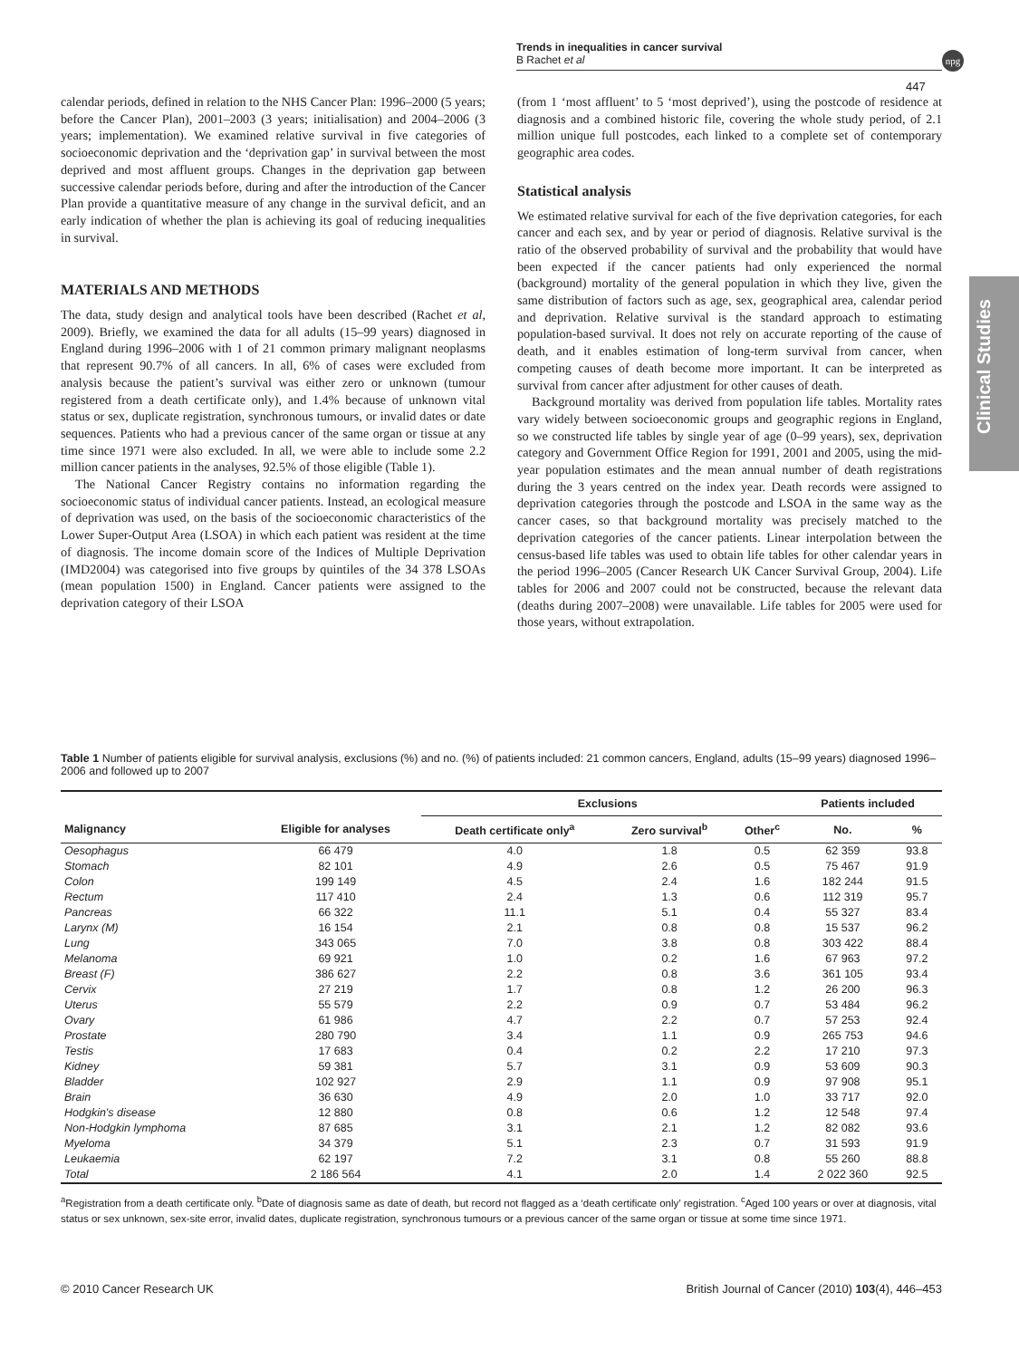Trends in inequalities in cancer survival
B Rachet et al
npg
447
Clinical Studies
calendar periods, defined in relation to the NHS Cancer Plan: 1996–2000 (5 years; before the Cancer Plan), 2001–2003 (3 years; initialisation) and 2004–2006 (3 years; implementation). We examined relative survival in five categories of socioeconomic deprivation and the ‘deprivation gap’ in survival between the most deprived and most affluent groups. Changes in the deprivation gap between successive calendar periods before, during and after the introduction of the Cancer Plan provide a quantitative measure of any change in the survival deficit, and an early indication of whether the plan is achieving its goal of reducing inequalities in survival.
MATERIALS AND METHODS
The data, study design and analytical tools have been described (Rachet et al, 2009). Briefly, we examined the data for all adults (15–99 years) diagnosed in England during 1996–2006 with 1 of 21 common primary malignant neoplasms that represent 90.7% of all cancers. In all, 6% of cases were excluded from analysis because the patient’s survival was either zero or unknown (tumour registered from a death certificate only), and 1.4% because of unknown vital status or sex, duplicate registration, synchronous tumours, or invalid dates or date sequences. Patients who had a previous cancer of the same organ or tissue at any time since 1971 were also excluded. In all, we were able to include some 2.2 million cancer patients in the analyses, 92.5% of those eligible (Table 1).
The National Cancer Registry contains no information regarding the socioeconomic status of individual cancer patients. Instead, an ecological measure of deprivation was used, on the basis of the socioeconomic characteristics of the Lower Super-Output Area (LSOA) in which each patient was resident at the time of diagnosis. The income domain score of the Indices of Multiple Deprivation (IMD2004) was categorised into five groups by quintiles of the 34 378 LSOAs (mean population 1500) in England. Cancer patients were assigned to the deprivation category of their LSOA
(from 1 ‘most affluent’ to 5 ‘most deprived’), using the postcode of residence at diagnosis and a combined historic file, covering the whole study period, of 2.1 million unique full postcodes, each linked to a complete set of contemporary geographic area codes.
Statistical analysis
We estimated relative survival for each of the five deprivation categories, for each cancer and each sex, and by year or period of diagnosis. Relative survival is the ratio of the observed probability of survival and the probability that would have been expected if the cancer patients had only experienced the normal (background) mortality of the general population in which they live, given the same distribution of factors such as age, sex, geographical area, calendar period and deprivation. Relative survival is the standard approach to estimating population-based survival. It does not rely on accurate reporting of the cause of death, and it enables estimation of long-term survival from cancer, when competing causes of death become more important. It can be interpreted as survival from cancer after adjustment for other causes of death.
Background mortality was derived from population life tables. Mortality rates vary widely between socioeconomic groups and geographic regions in England, so we constructed life tables by single year of age (0–99 years), sex, deprivation category and Government Office Region for 1991, 2001 and 2005, using the mid-year population estimates and the mean annual number of death registrations during the 3 years centred on the index year. Death records were assigned to deprivation categories through the postcode and LSOA in the same way as the cancer cases, so that background mortality was precisely matched to the deprivation categories of the cancer patients. Linear interpolation between the census-based life tables was used to obtain life tables for other calendar years in the period 1996–2005 (Cancer Research UK Cancer Survival Group, 2004). Life tables for 2006 and 2007 could not be constructed, because the relevant data (deaths during 2007–2008) were unavailable. Life tables for 2005 were used for those years, without extrapolation.
Table 1 Number of patients eligible for survival analysis, exclusions (%) and no. (%) of patients included: 21 common cancers, England, adults (15–99 years) diagnosed 1996–2006 and followed up to 2007
| | | Exclusions | | | Patients included | |
| --- | --- | --- | --- | --- | --- | --- |
| Malignancy | Eligible for analyses | Death certificate only<sup>a</sup> | Zero survival<sup>b</sup> | Other<sup>c</sup> | No. | % |
| Oesophagus | 66 479 | 4.0 | 1.8 | 0.5 | 62 359 | 93.8 |
| Stomach | 82 101 | 4.9 | 2.6 | 0.5 | 75 467 | 91.9 |
| Colon | 199 149 | 4.5 | 2.4 | 1.6 | 182 244 | 91.5 |
| Rectum | 117 410 | 2.4 | 1.3 | 0.6 | 112 319 | 95.7 |
| Pancreas | 66 322 | 11.1 | 5.1 | 0.4 | 55 327 | 83.4 |
| Larynx (M) | 16 154 | 2.1 | 0.8 | 0.8 | 15 537 | 96.2 |
| Lung | 343 065 | 7.0 | 3.8 | 0.8 | 303 422 | 88.4 |
| Melanoma | 69 921 | 1.0 | 0.2 | 1.6 | 67 963 | 97.2 |
| Breast (F) | 386 627 | 2.2 | 0.8 | 3.6 | 361 105 | 93.4 |
| Cervix | 27 219 | 1.7 | 0.8 | 1.2 | 26 200 | 96.3 |
| Uterus | 55 579 | 2.2 | 0.9 | 0.7 | 53 484 | 96.2 |
| Ovary | 61 986 | 4.7 | 2.2 | 0.7 | 57 253 | 92.4 |
| Prostate | 280 790 | 3.4 | 1.1 | 0.9 | 265 753 | 94.6 |
| Testis | 17 683 | 0.4 | 0.2 | 2.2 | 17 210 | 97.3 |
| Kidney | 59 381 | 5.7 | 3.1 | 0.9 | 53 609 | 90.3 |
| Bladder | 102 927 | 2.9 | 1.1 | 0.9 | 97 908 | 95.1 |
| Brain | 36 630 | 4.9 | 2.0 | 1.0 | 33 717 | 92.0 |
| Hodgkin's disease | 12 880 | 0.8 | 0.6 | 1.2 | 12 548 | 97.4 |
| Non-Hodgkin lymphoma | 87 685 | 3.1 | 2.1 | 1.2 | 82 082 | 93.6 |
| Myeloma | 34 379 | 5.1 | 2.3 | 0.7 | 31 593 | 91.9 |
| Leukaemia | 62 197 | 7.2 | 3.1 | 0.8 | 55 260 | 88.8 |
| Total | 2 186 564 | 4.1 | 2.0 | 1.4 | 2 022 360 | 92.5 |
<sup>a</sup> Registration from a death certificate only. <sup>b</sup>Date of diagnosis same as date of death, but record not flagged as a ‘death certificate only’ registration. <sup>c</sup>Aged 100 years or over at diagnosis, vital status or sex unknown, sex-site error, invalid dates, duplicate registration, synchronous tumours or a previous cancer of the same organ or tissue at some time since 1971.
© 2010 Cancer Research UK British Journal of Cancer (2010) 103(4), 446–453